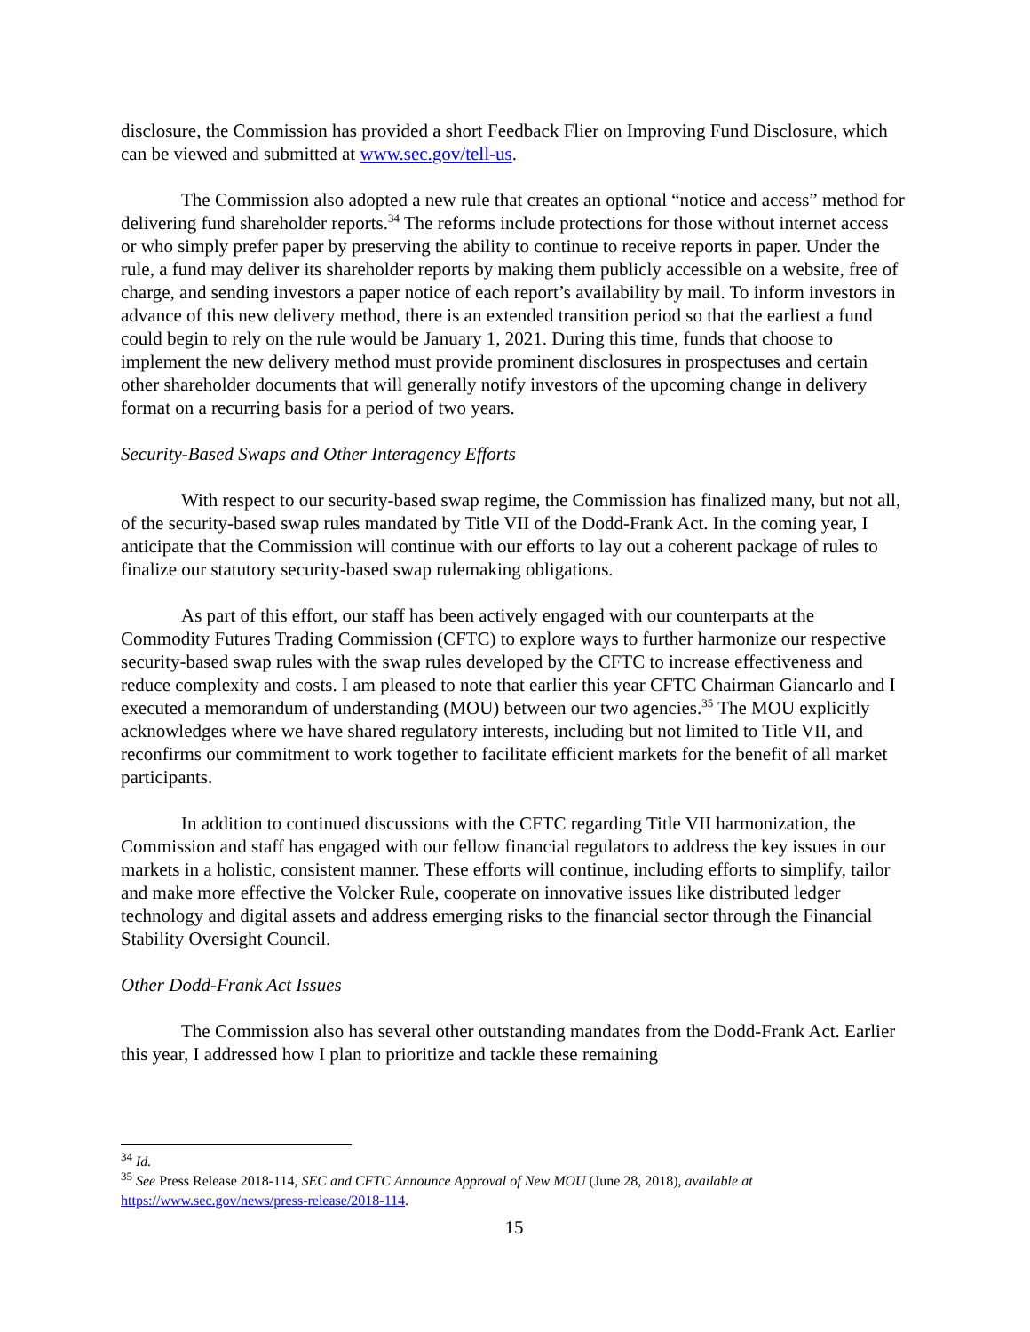disclosure, the Commission has provided a short Feedback Flier on Improving Fund Disclosure, which can be viewed and submitted at www.sec.gov/tell-us.
The Commission also adopted a new rule that creates an optional “notice and access” method for delivering fund shareholder reports.<sup>34</sup> The reforms include protections for those without internet access or who simply prefer paper by preserving the ability to continue to receive reports in paper. Under the rule, a fund may deliver its shareholder reports by making them publicly accessible on a website, free of charge, and sending investors a paper notice of each report’s availability by mail. To inform investors in advance of this new delivery method, there is an extended transition period so that the earliest a fund could begin to rely on the rule would be January 1, 2021. During this time, funds that choose to implement the new delivery method must provide prominent disclosures in prospectuses and certain other shareholder documents that will generally notify investors of the upcoming change in delivery format on a recurring basis for a period of two years.
Security-Based Swaps and Other Interagency Efforts
With respect to our security-based swap regime, the Commission has finalized many, but not all, of the security-based swap rules mandated by Title VII of the Dodd-Frank Act. In the coming year, I anticipate that the Commission will continue with our efforts to lay out a coherent package of rules to finalize our statutory security-based swap rulemaking obligations.
As part of this effort, our staff has been actively engaged with our counterparts at the Commodity Futures Trading Commission (CFTC) to explore ways to further harmonize our respective security-based swap rules with the swap rules developed by the CFTC to increase effectiveness and reduce complexity and costs. I am pleased to note that earlier this year CFTC Chairman Giancarlo and I executed a memorandum of understanding (MOU) between our two agencies.<sup>35</sup> The MOU explicitly acknowledges where we have shared regulatory interests, including but not limited to Title VII, and reconfirms our commitment to work together to facilitate efficient markets for the benefit of all market participants.
In addition to continued discussions with the CFTC regarding Title VII harmonization, the Commission and staff has engaged with our fellow financial regulators to address the key issues in our markets in a holistic, consistent manner. These efforts will continue, including efforts to simplify, tailor and make more effective the Volcker Rule, cooperate on innovative issues like distributed ledger technology and digital assets and address emerging risks to the financial sector through the Financial Stability Oversight Council.
Other Dodd-Frank Act Issues
The Commission also has several other outstanding mandates from the Dodd-Frank Act. Earlier this year, I addressed how I plan to prioritize and tackle these remaining
<sup>34</sup> Id.
<sup>35</sup> See Press Release 2018-114, SEC and CFTC Announce Approval of New MOU (June 28, 2018), available at https://www.sec.gov/news/press-release/2018-114.
15